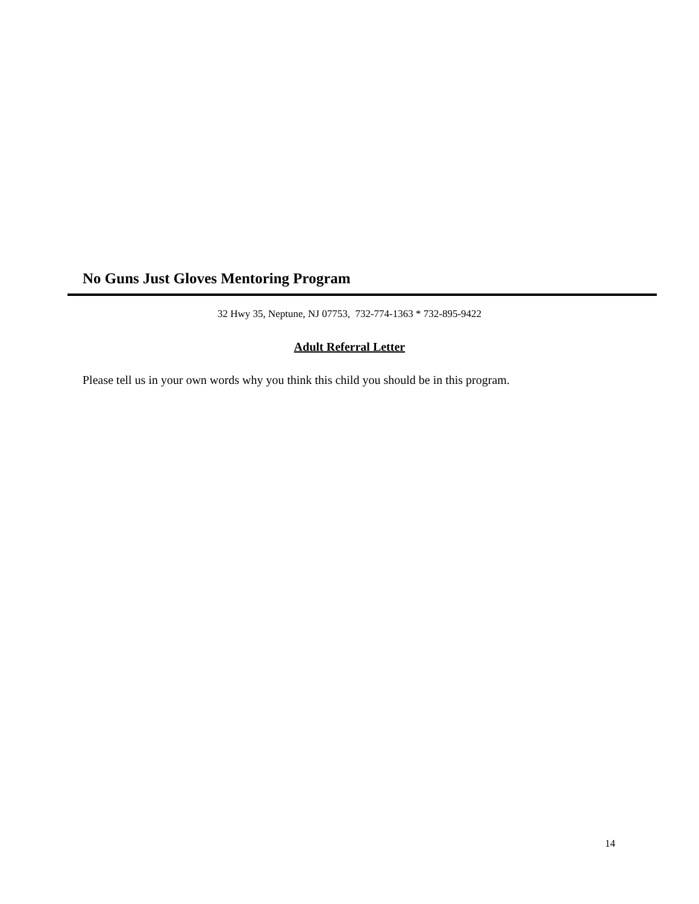No Guns Just Gloves Mentoring Program
32 Hwy 35, Neptune, NJ 07753, 732-774-1363 * 732-895-9422
Adult Referral Letter
Please tell us in your own words why you think this child you should be in this program.
14